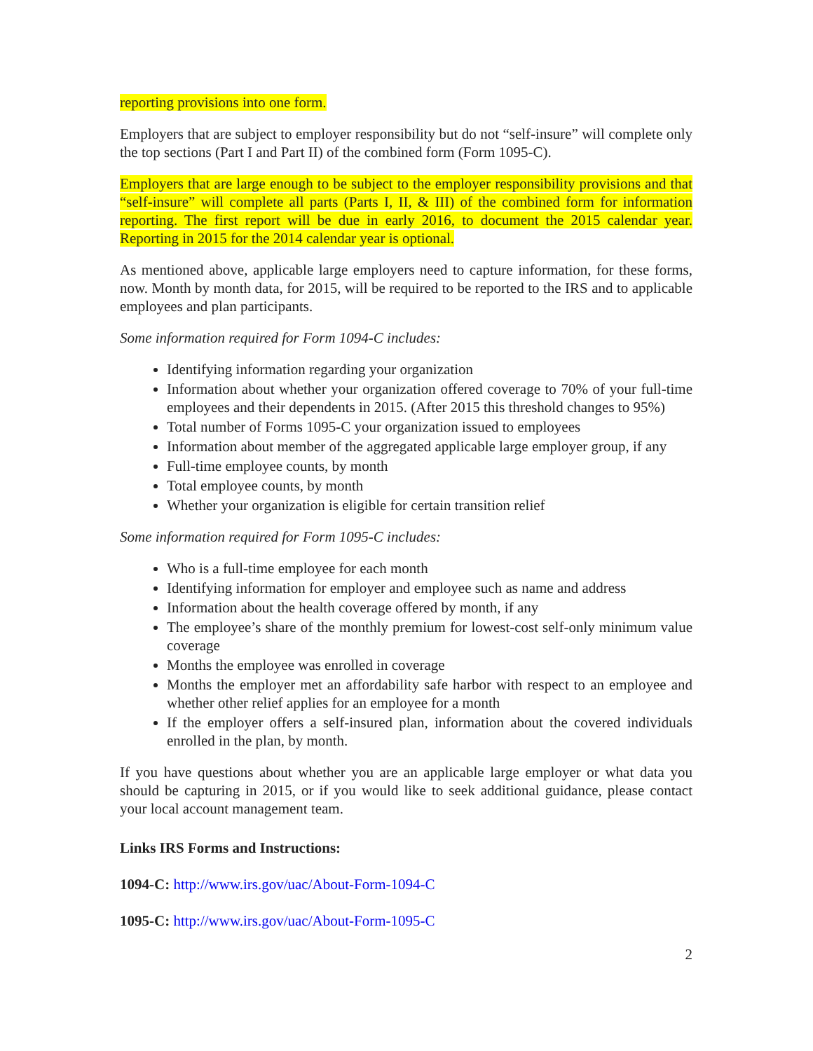reporting provisions into one form.
Employers that are subject to employer responsibility but do not “self-insure” will complete only the top sections (Part I and Part II) of the combined form (Form 1095-C).
Employers that are large enough to be subject to the employer responsibility provisions and that “self-insure” will complete all parts (Parts I, II, & III) of the combined form for information reporting. The first report will be due in early 2016, to document the 2015 calendar year. Reporting in 2015 for the 2014 calendar year is optional.
As mentioned above, applicable large employers need to capture information, for these forms, now. Month by month data, for 2015, will be required to be reported to the IRS and to applicable employees and plan participants.
Some information required for Form 1094-C includes:
Identifying information regarding your organization
Information about whether your organization offered coverage to 70% of your full-time employees and their dependents in 2015. (After 2015 this threshold changes to 95%)
Total number of Forms 1095-C your organization issued to employees
Information about member of the aggregated applicable large employer group, if any
Full-time employee counts, by month
Total employee counts, by month
Whether your organization is eligible for certain transition relief
Some information required for Form 1095-C includes:
Who is a full-time employee for each month
Identifying information for employer and employee such as name and address
Information about the health coverage offered by month, if any
The employee’s share of the monthly premium for lowest-cost self-only minimum value coverage
Months the employee was enrolled in coverage
Months the employer met an affordability safe harbor with respect to an employee and whether other relief applies for an employee for a month
If the employer offers a self-insured plan, information about the covered individuals enrolled in the plan, by month.
If you have questions about whether you are an applicable large employer or what data you should be capturing in 2015, or if you would like to seek additional guidance, please contact your local account management team.
Links IRS Forms and Instructions:
1094-C: http://www.irs.gov/uac/About-Form-1094-C
1095-C: http://www.irs.gov/uac/About-Form-1095-C
2